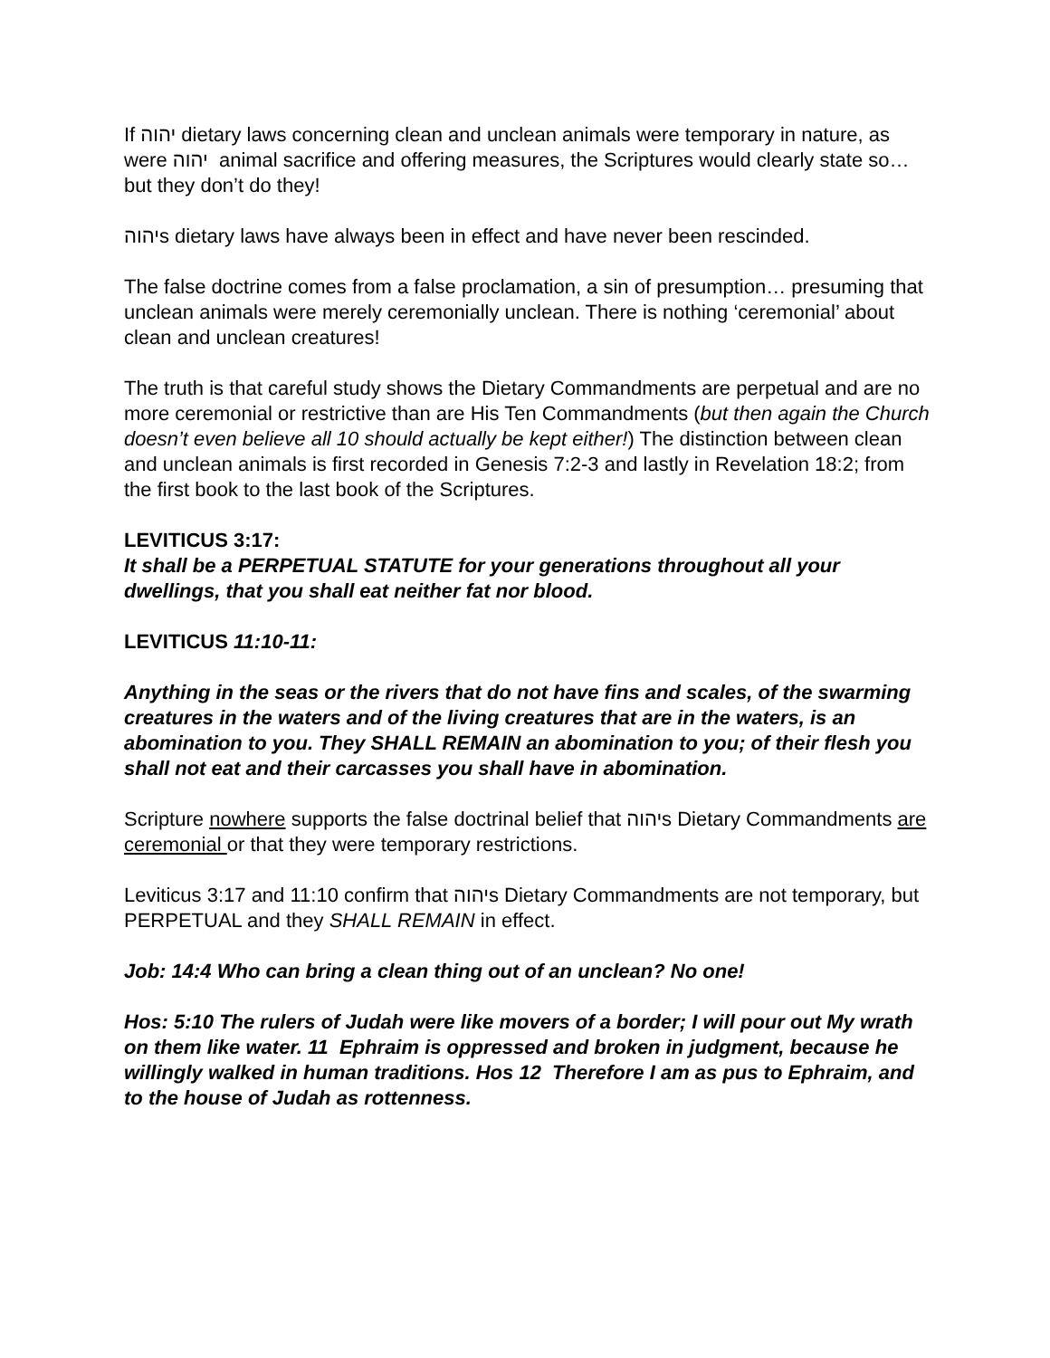If יהוה dietary laws concerning clean and unclean animals were temporary in nature, as were יהוה animal sacrifice and offering measures, the Scriptures would clearly state so…but they don’t do they!
יהוהs dietary laws have always been in effect and have never been rescinded.
The false doctrine comes from a false proclamation, a sin of presumption… presuming that unclean animals were merely ceremonially unclean. There is nothing ‘ceremonial’ about clean and unclean creatures!
The truth is that careful study shows the Dietary Commandments are perpetual and are no more ceremonial or restrictive than are His Ten Commandments (but then again the Church doesn’t even believe all 10 should actually be kept either!) The distinction between clean and unclean animals is first recorded in Genesis 7:2-3 and lastly in Revelation 18:2; from the first book to the last book of the Scriptures.
LEVITICUS 3:17:
It shall be a PERPETUAL STATUTE for your generations throughout all your dwellings, that you shall eat neither fat nor blood.
LEVITICUS 11:10-11:
Anything in the seas or the rivers that do not have fins and scales, of the swarming creatures in the waters and of the living creatures that are in the waters, is an abomination to you. They SHALL REMAIN an abomination to you; of their flesh you shall not eat and their carcasses you shall have in abomination.
Scripture nowhere supports the false doctrinal belief that יהוהs Dietary Commandments are ceremonial or that they were temporary restrictions.
Leviticus 3:17 and 11:10 confirm that יהוהs Dietary Commandments are not temporary, but PERPETUAL and they SHALL REMAIN in effect.
Job: 14:4 Who can bring a clean thing out of an unclean? No one!
Hos: 5:10 The rulers of Judah were like movers of a border; I will pour out My wrath on them like water. 11 Ephraim is oppressed and broken in judgment, because he willingly walked in human traditions. Hos 12 Therefore I am as pus to Ephraim, and to the house of Judah as rottenness.